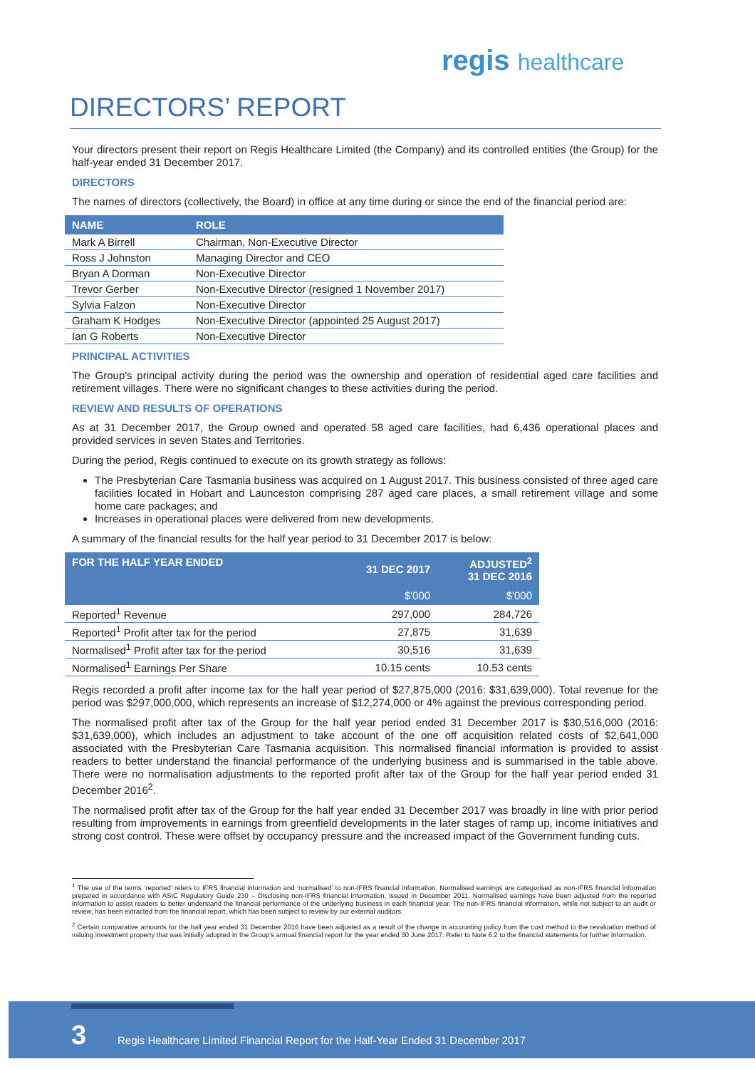regis healthcare
DIRECTORS’ REPORT
Your directors present their report on Regis Healthcare Limited (the Company) and its controlled entities (the Group) for the half-year ended 31 December 2017.
DIRECTORS
The names of directors (collectively, the Board) in office at any time during or since the end of the financial period are:
| NAME | ROLE |
| --- | --- |
| Mark A Birrell | Chairman, Non-Executive Director |
| Ross J Johnston | Managing Director and CEO |
| Bryan A Dorman | Non-Executive Director |
| Trevor Gerber | Non-Executive Director (resigned 1 November 2017) |
| Sylvia Falzon | Non-Executive Director |
| Graham K Hodges | Non-Executive Director (appointed 25 August 2017) |
| Ian G Roberts | Non-Executive Director |
PRINCIPAL ACTIVITIES
The Group's principal activity during the period was the ownership and operation of residential aged care facilities and retirement villages. There were no significant changes to these activities during the period.
REVIEW AND RESULTS OF OPERATIONS
As at 31 December 2017, the Group owned and operated 58 aged care facilities, had 6,436 operational places and provided services in seven States and Territories.
During the period, Regis continued to execute on its growth strategy as follows:
The Presbyterian Care Tasmania business was acquired on 1 August 2017. This business consisted of three aged care facilities located in Hobart and Launceston comprising 287 aged care places, a small retirement village and some home care packages; and
Increases in operational places were delivered from new developments.
A summary of the financial results for the half year period to 31 December 2017 is below:
| FOR THE HALF YEAR ENDED | 31 DEC 2017 | ADJUSTED<sup>2</sup> 31 DEC 2016 |
| --- | --- | --- |
| | $'000 | $'000 |
| Reported<sup>1</sup> Revenue | 297,000 | 284,726 |
| Reported<sup>1</sup> Profit after tax for the period | 27,875 | 31,639 |
| Normalised<sup>1</sup> Profit after tax for the period | 30,516 | 31,639 |
| Normalised<sup>1</sup> Earnings Per Share | 10.15 cents | 10.53 cents |
Regis recorded a profit after income tax for the half year period of $27,875,000 (2016: $31,639,000). Total revenue for the period was $297,000,000, which represents an increase of $12,274,000 or 4% against the previous corresponding period.
The normalised profit after tax of the Group for the half year period ended 31 December 2017 is $30,516,000 (2016: $31,639,000), which includes an adjustment to take account of the one off acquisition related costs of $2,641,000 associated with the Presbyterian Care Tasmania acquisition. This normalised financial information is provided to assist readers to better understand the financial performance of the underlying business and is summarised in the table above. There were no normalisation adjustments to the reported profit after tax of the Group for the half year period ended 31 December 2016<sup>2</sup>.
The normalised profit after tax of the Group for the half year ended 31 December 2017 was broadly in line with prior period resulting from improvements in earnings from greenfield developments in the later stages of ramp up, income initiatives and strong cost control. These were offset by occupancy pressure and the increased impact of the Government funding cuts.
<sup>1</sup> The use of the terms ‘reported’ refers to IFRS financial information and ‘normalised’ to non-IFRS financial information. Normalised earnings are categorised as non-IFRS financial information prepared in accordance with ASIC Regulatory Guide 230 – Disclosing non-IFRS financial information, issued in December 2011. Normalised earnings have been adjusted from the reported information to assist readers to better understand the financial performance of the underlying business in each financial year. The non-IFRS financial information, while not subject to an audit or review, has been extracted from the financial report, which has been subject to review by our external auditors.
<sup>2</sup> Certain comparative amounts for the half year ended 31 December 2016 have been adjusted as a result of the change in accounting policy from the cost method to the revaluation method of valuing investment property that was initially adopted in the Group’s annual financial report for the year ended 30 June 2017. Refer to Note 6.2 to the financial statements for further information.
3
Regis Healthcare Limited Financial Report for the Half-Year Ended 31 December 2017